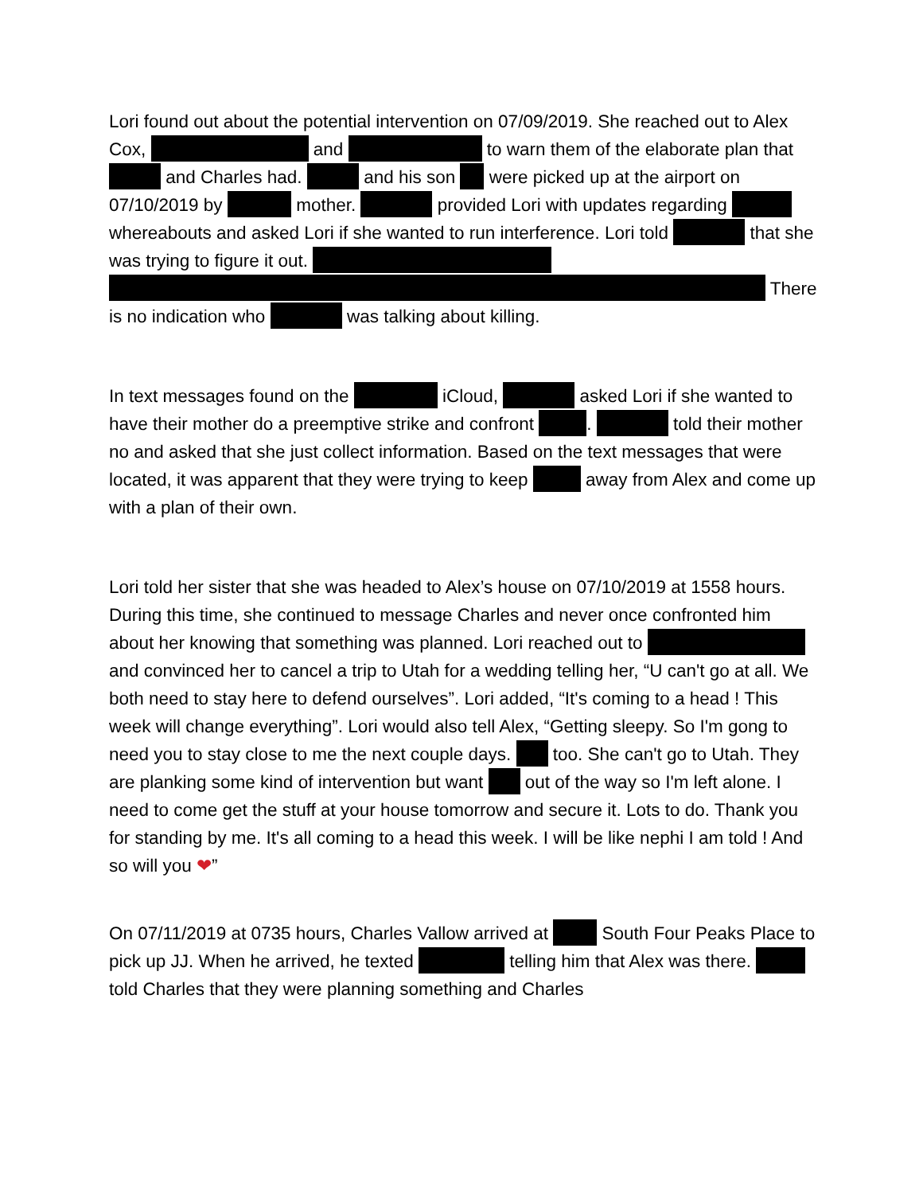Lori found out about the potential intervention on 07/09/2019. She reached out to Alex Cox, and to warn them of the elaborate plan that and Charles had. and his son were picked up at the airport on 07/10/2019 by mother. provided Lori with updates regarding whereabouts and asked Lori if she wanted to run interference. Lori told that she was trying to figure it out. There is no indication who was talking about killing.
In text messages found on the iCloud, asked Lori if she wanted to have their mother do a preemptive strike and confront . told their mother no and asked that she just collect information. Based on the text messages that were located, it was apparent that they were trying to keep away from Alex and come up with a plan of their own.
Lori told her sister that she was headed to Alex’s house on 07/10/2019 at 1558 hours. During this time, she continued to message Charles and never once confronted him about her knowing that something was planned. Lori reached out to and convinced her to cancel a trip to Utah for a wedding telling her, “U can't go at all. We both need to stay here to defend ourselves”. Lori added, “It's coming to a head ! This week will change everything”. Lori would also tell Alex, “Getting sleepy. So I'm gong to need you to stay close to me the next couple days. too. She can't go to Utah. They are planking some kind of intervention but want out of the way so I'm left alone. I need to come get the stuff at your house tomorrow and secure it. Lots to do. Thank you for standing by me. It's all coming to a head this week. I will be like nephi I am told ! And so will you ❤”
On 07/11/2019 at 0735 hours, Charles Vallow arrived at South Four Peaks Place to pick up JJ. When he arrived, he texted telling him that Alex was there. told Charles that they were planning something and Charles